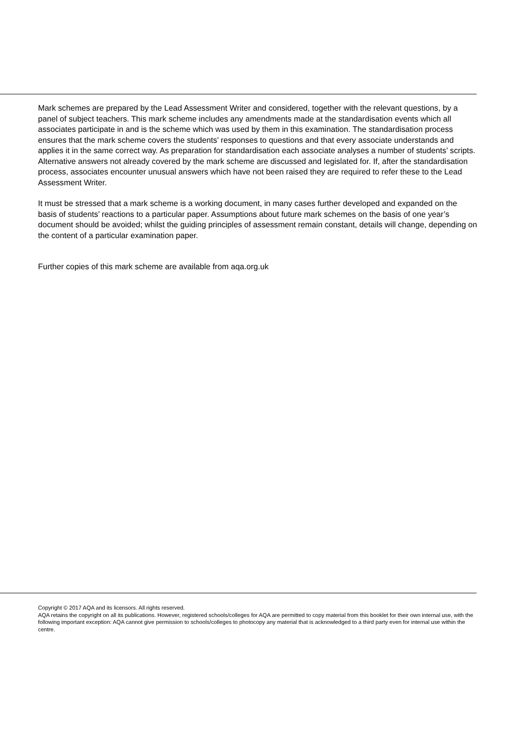Mark schemes are prepared by the Lead Assessment Writer and considered, together with the relevant questions, by a panel of subject teachers. This mark scheme includes any amendments made at the standardisation events which all associates participate in and is the scheme which was used by them in this examination. The standardisation process ensures that the mark scheme covers the students’ responses to questions and that every associate understands and applies it in the same correct way. As preparation for standardisation each associate analyses a number of students’ scripts. Alternative answers not already covered by the mark scheme are discussed and legislated for. If, after the standardisation process, associates encounter unusual answers which have not been raised they are required to refer these to the Lead Assessment Writer.
It must be stressed that a mark scheme is a working document, in many cases further developed and expanded on the basis of students’ reactions to a particular paper. Assumptions about future mark schemes on the basis of one year’s document should be avoided; whilst the guiding principles of assessment remain constant, details will change, depending on the content of a particular examination paper.
Further copies of this mark scheme are available from aqa.org.uk
Copyright © 2017 AQA and its licensors. All rights reserved.
AQA retains the copyright on all its publications. However, registered schools/colleges for AQA are permitted to copy material from this booklet for their own internal use, with the following important exception: AQA cannot give permission to schools/colleges to photocopy any material that is acknowledged to a third party even for internal use within the centre.